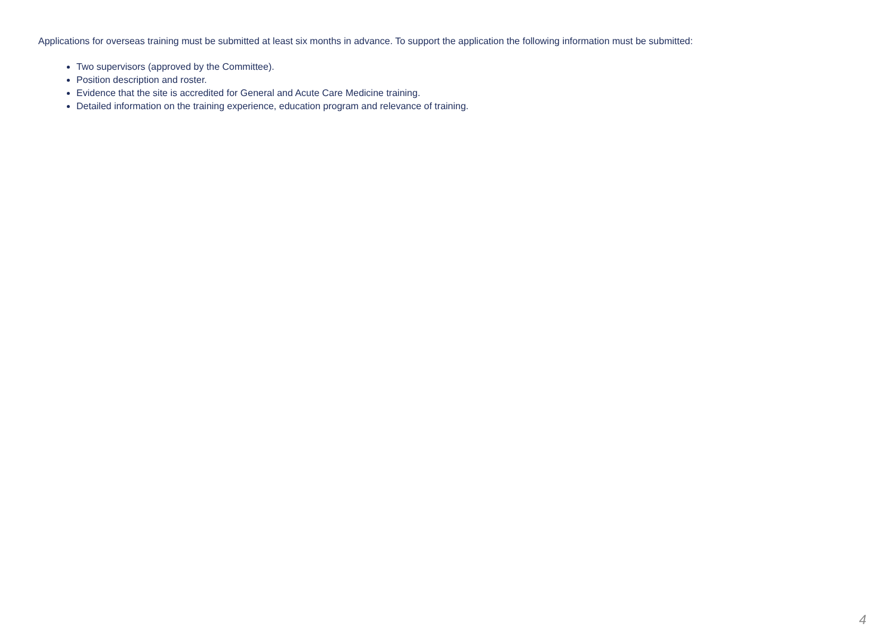Applications for overseas training must be submitted at least six months in advance. To support the application the following information must be submitted:
Two supervisors (approved by the Committee).
Position description and roster.
Evidence that the site is accredited for General and Acute Care Medicine training.
Detailed information on the training experience, education program and relevance of training.
4